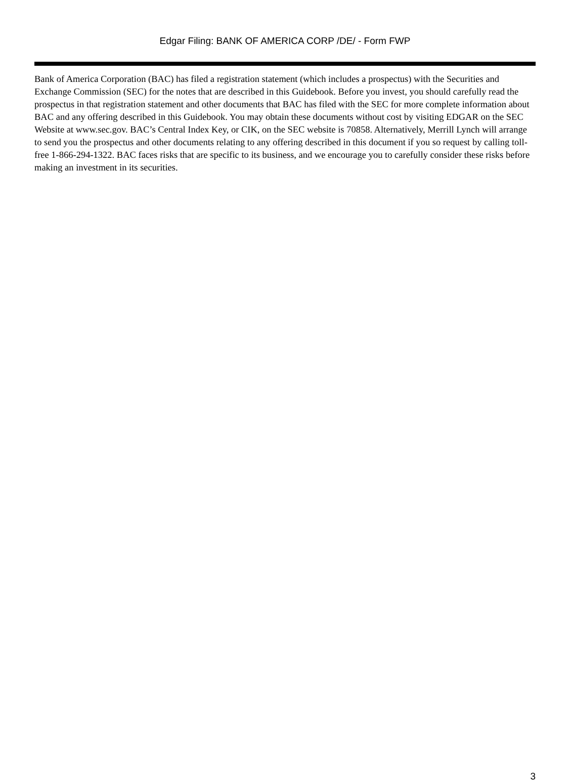Edgar Filing: BANK OF AMERICA CORP /DE/ - Form FWP
Bank of America Corporation (BAC) has filed a registration statement (which includes a prospectus) with the Securities and Exchange Commission (SEC) for the notes that are described in this Guidebook. Before you invest, you should carefully read the prospectus in that registration statement and other documents that BAC has filed with the SEC for more complete information about BAC and any offering described in this Guidebook. You may obtain these documents without cost by visiting EDGAR on the SEC Website at www.sec.gov. BAC’s Central Index Key, or CIK, on the SEC website is 70858. Alternatively, Merrill Lynch will arrange to send you the prospectus and other documents relating to any offering described in this document if you so request by calling toll-free 1-866-294-1322. BAC faces risks that are specific to its business, and we encourage you to carefully consider these risks before making an investment in its securities.
3